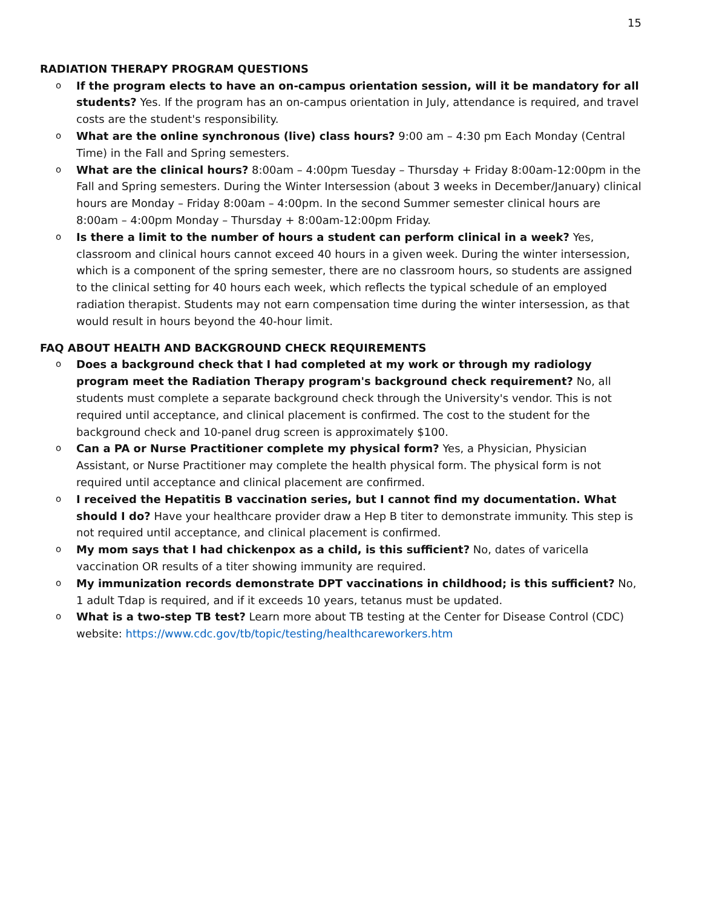15
RADIATION THERAPY PROGRAM QUESTIONS
o If the program elects to have an on-campus orientation session, will it be mandatory for all students? Yes. If the program has an on-campus orientation in July, attendance is required, and travel costs are the student's responsibility.
o What are the online synchronous (live) class hours? 9:00 am – 4:30 pm Each Monday (Central Time) in the Fall and Spring semesters.
o What are the clinical hours? 8:00am – 4:00pm Tuesday – Thursday + Friday 8:00am-12:00pm in the Fall and Spring semesters. During the Winter Intersession (about 3 weeks in December/January) clinical hours are Monday – Friday 8:00am – 4:00pm. In the second Summer semester clinical hours are 8:00am – 4:00pm Monday – Thursday + 8:00am-12:00pm Friday.
o Is there a limit to the number of hours a student can perform clinical in a week? Yes, classroom and clinical hours cannot exceed 40 hours in a given week. During the winter intersession, which is a component of the spring semester, there are no classroom hours, so students are assigned to the clinical setting for 40 hours each week, which reflects the typical schedule of an employed radiation therapist. Students may not earn compensation time during the winter intersession, as that would result in hours beyond the 40-hour limit.
FAQ ABOUT HEALTH AND BACKGROUND CHECK REQUIREMENTS
o Does a background check that I had completed at my work or through my radiology program meet the Radiation Therapy program's background check requirement? No, all students must complete a separate background check through the University's vendor. This is not required until acceptance, and clinical placement is confirmed. The cost to the student for the background check and 10-panel drug screen is approximately $100.
o Can a PA or Nurse Practitioner complete my physical form? Yes, a Physician, Physician Assistant, or Nurse Practitioner may complete the health physical form. The physical form is not required until acceptance and clinical placement are confirmed.
o I received the Hepatitis B vaccination series, but I cannot find my documentation. What should I do? Have your healthcare provider draw a Hep B titer to demonstrate immunity. This step is not required until acceptance, and clinical placement is confirmed.
o My mom says that I had chickenpox as a child, is this sufficient? No, dates of varicella vaccination OR results of a titer showing immunity are required.
o My immunization records demonstrate DPT vaccinations in childhood; is this sufficient? No, 1 adult Tdap is required, and if it exceeds 10 years, tetanus must be updated.
o What is a two-step TB test? Learn more about TB testing at the Center for Disease Control (CDC) website: https://www.cdc.gov/tb/topic/testing/healthcareworkers.htm